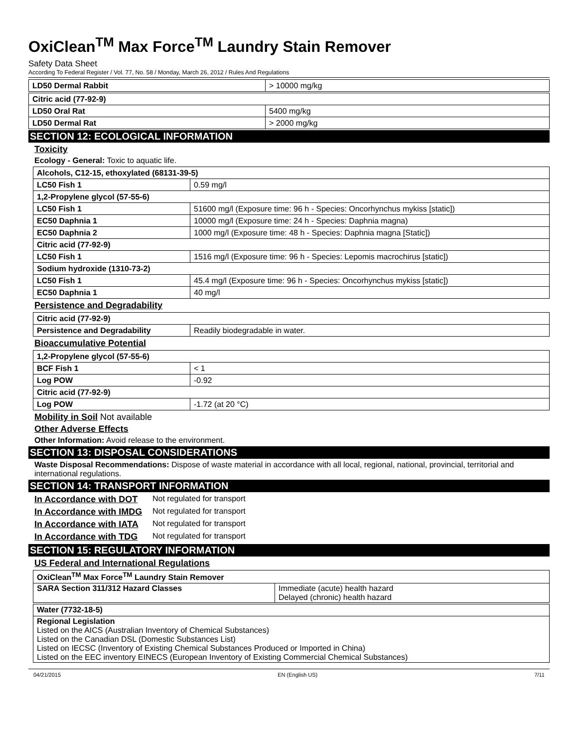OxiClean<sup>TM</sup> Max Force<sup>TM</sup> Laundry Stain Remover
Safety Data Sheet
According To Federal Register / Vol. 77, No. 58 / Monday, March 26, 2012 / Rules And Regulations
| LD50 Dermal Rabbit | > 10000 mg/kg |
| Citric acid (77-92-9) | |
| LD50 Oral Rat | 5400 mg/kg |
| LD50 Dermal Rat | > 2000 mg/kg |
SECTION 12: ECOLOGICAL INFORMATION
Toxicity
Ecology - General: Toxic to aquatic life.
| Alcohols, C12-15, ethoxylated (68131-39-5) | |
| LC50 Fish 1 | 0.59 mg/l |
| 1,2-Propylene glycol (57-55-6) | |
| LC50 Fish 1 | 51600 mg/l (Exposure time: 96 h - Species: Oncorhynchus mykiss [static]) |
| EC50 Daphnia 1 | 10000 mg/l (Exposure time: 24 h - Species: Daphnia magna) |
| EC50 Daphnia 2 | 1000 mg/l (Exposure time: 48 h - Species: Daphnia magna [Static]) |
| Citric acid (77-92-9) | |
| LC50 Fish 1 | 1516 mg/l (Exposure time: 96 h - Species: Lepomis macrochirus [static]) |
| Sodium hydroxide (1310-73-2) | |
| LC50 Fish 1 | 45.4 mg/l (Exposure time: 96 h - Species: Oncorhynchus mykiss [static]) |
| EC50 Daphnia 1 | 40 mg/l |
Persistence and Degradability
| Citric acid (77-92-9) | |
| Persistence and Degradability | Readily biodegradable in water. |
Bioaccumulative Potential
| 1,2-Propylene glycol (57-55-6) | |
| BCF Fish 1 | < 1 |
| Log POW | -0.92 |
| Citric acid (77-92-9) | |
| Log POW | -1.72 (at 20 °C) |
Mobility in Soil Not available
Other Adverse Effects
Other Information: Avoid release to the environment.
SECTION 13: DISPOSAL CONSIDERATIONS
Waste Disposal Recommendations: Dispose of waste material in accordance with all local, regional, national, provincial, territorial and international regulations.
SECTION 14: TRANSPORT INFORMATION
In Accordance with DOT Not regulated for transport
In Accordance with IMDG Not regulated for transport
In Accordance with IATA Not regulated for transport
In Accordance with TDG Not regulated for transport
SECTION 15: REGULATORY INFORMATION
US Federal and International Regulations
| OxiClean<sup>TM</sup> Max Force<sup>TM</sup> Laundry Stain Remover | |
| SARA Section 311/312 Hazard Classes | Immediate (acute) health hazard Delayed (chronic) health hazard |
| Water (7732-18-5) |
| Regional Legislation Listed on the AICS (Australian Inventory of Chemical Substances) Listed on the Canadian DSL (Domestic Substances List) Listed on IECSC (Inventory of Existing Chemical Substances Produced or Imported in China) Listed on the EEC inventory EINECS (European Inventory of Existing Commercial Chemical Substances) |
04/21/2015 EN (English US) 7/11